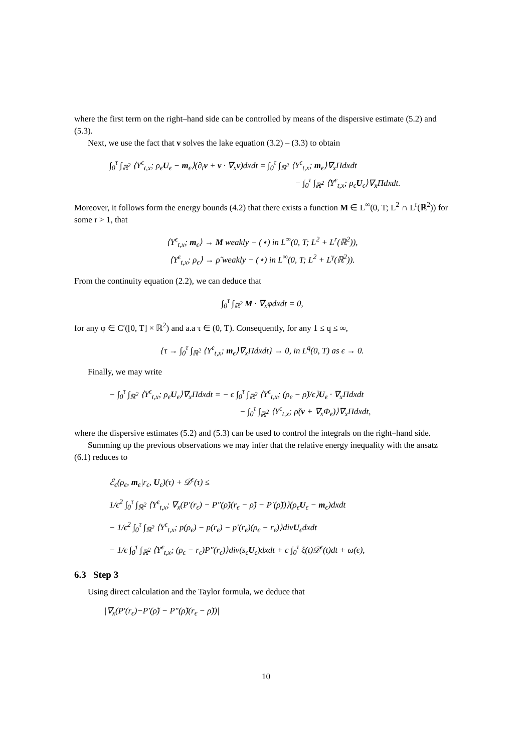where the first term on the right–hand side can be controlled by means of the dispersive estimate (5.2) and (5.3).
Next, we use the fact that v solves the lake equation (3.2) – (3.3) to obtain
∫<sub>0</sub><sup>τ</sup> ∫<sub>ℝ<sup>2</sup></sub> ⟨Y<sup>ϵ</sup><sub>t,x</sub>; ρ<sub>ϵ</sub>U<sub>ϵ</sub> − m<sub>ϵ</sub>⟩(∂<sub>t</sub>v + v · ∇<sub>x</sub>v)dxdt = ∫<sub>0</sub><sup>τ</sup> ∫<sub>ℝ<sup>2</sup></sub> ⟨Y<sup>ϵ</sup><sub>t,x</sub>; m<sub>ϵ</sub>⟩∇<sub>x</sub>Πdxdt
− ∫<sub>0</sub><sup>τ</sup> ∫<sub>ℝ<sup>2</sup></sub> ⟨Y<sup>ϵ</sup><sub>t,x</sub>; ρ<sub>ϵ</sub>U<sub>ϵ</sub>⟩∇<sub>x</sub>Πdxdt.
Moreover, it follows form the energy bounds (4.2) that there exists a function M ∈ L<sup>∞</sup>(0, T; L<sup>2</sup> ∩ L<sup>r</sup>(ℝ<sup>2</sup>)) for some r > 1, that
⟨Y<sup>ϵ</sup><sub>t,x</sub>; m<sub>ϵ</sub>⟩ → M weakly − (⋆) in L<sup>∞</sup>(0, T; L<sup>2</sup> + L<sup>r</sup>(ℝ<sup>2</sup>)),
⟨Y<sup>ϵ</sup><sub>t,x</sub>; ρ<sub>ϵ</sub>⟩ → ρ̃ weakly − (⋆) in L<sup>∞</sup>(0, T; L<sup>2</sup> + L<sup>γ</sup>(ℝ<sup>2</sup>)).
From the continuity equation (2.2), we can deduce that
∫<sub>0</sub><sup>τ</sup> ∫<sub>ℝ<sup>2</sup></sub> M · ∇<sub>x</sub>φdxdt = 0,
for any φ ∈ C′([0, T] × ℝ<sup>2</sup>) and a.a τ ∈ (0, T). Consequently, for any 1 ≤ q ≤ ∞,
{τ → ∫<sub>0</sub><sup>τ</sup> ∫<sub>ℝ<sup>2</sup></sub> ⟨Y<sup>ϵ</sup><sub>t,x</sub>; m<sub>ϵ</sub>⟩∇<sub>x</sub>Πdxdt} → 0, in L<sup>q</sup>(0, T) as ϵ → 0.
Finally, we may write
− ∫<sub>0</sub><sup>τ</sup> ∫<sub>ℝ<sup>2</sup></sub> ⟨Y<sup>ϵ</sup><sub>t,x</sub>; ρ<sub>ϵ</sub>U<sub>ϵ</sub>⟩∇<sub>x</sub>Πdxdt = − ϵ ∫<sub>0</sub><sup>τ</sup> ∫<sub>ℝ<sup>2</sup></sub> ⟨Y<sup>ϵ</sup><sub>t,x</sub>; (ρ<sub>ϵ</sub> − ρ̃)/ϵ⟩U<sub>ϵ</sub> · ∇<sub>x</sub>Πdxdt
− ∫<sub>0</sub><sup>τ</sup> ∫<sub>ℝ<sup>2</sup></sub> ⟨Y<sup>ϵ</sup><sub>t,x</sub>; ρ̃(v + ∇<sub>x</sub>Φ<sub>ϵ</sub>)⟩∇<sub>x</sub>Πdxdt,
where the dispersive estimates (5.2) and (5.3) can be used to control the integrals on the right–hand side.
Summing up the previous observations we may infer that the relative energy inequality with the ansatz (6.1) reduces to
ℰ<sub>ϵ</sub>(ρ<sub>ϵ</sub>, m<sub>ϵ</sub>|r<sub>ϵ</sub>, U<sub>ϵ</sub>)(τ) + 𝒟<sup>ϵ</sup>(τ) ≤
1/ϵ<sup>2</sup> ∫<sub>0</sub><sup>τ</sup> ∫<sub>ℝ<sup>2</sup></sub> ⟨Y<sup>ϵ</sup><sub>t,x</sub>; ∇<sub>x</sub>(P′(r<sub>ϵ</sub>) − P″(ρ̃)(r<sub>ϵ</sub> − ρ̃) − P′(ρ̃))⟩(ρ<sub>ϵ</sub>U<sub>ϵ</sub> − m<sub>ϵ</sub>)dxdt
− 1/ϵ<sup>2</sup> ∫<sub>0</sub><sup>τ</sup> ∫<sub>ℝ<sup>2</sup></sub> ⟨Y<sup>ϵ</sup><sub>t,x</sub>; p(ρ<sub>ϵ</sub>) − p(r<sub>ϵ</sub>) − p′(r<sub>ϵ</sub>)(ρ<sub>ϵ</sub> − r<sub>ϵ</sub>)⟩divU<sub>ϵ</sub>dxdt
− 1/ϵ ∫<sub>0</sub><sup>τ</sup> ∫<sub>ℝ<sup>2</sup></sub> ⟨Y<sup>ϵ</sup><sub>t,x</sub>; (ρ<sub>ϵ</sub> − r<sub>ϵ</sub>)P″(r<sub>ϵ</sub>)⟩div(s<sub>ϵ</sub>U<sub>ϵ</sub>)dxdt + c ∫<sub>0</sub><sup>τ</sup> ξ(t)𝒟<sup>ϵ</sup>(t)dt + ω(ϵ),
6.3 Step 3
Using direct calculation and the Taylor formula, we deduce that
|∇<sub>x</sub>(P′(r<sub>ϵ</sub>)−P′(ρ̃) − P″(ρ̃)(r<sub>ϵ</sub> − ρ̃))|
10